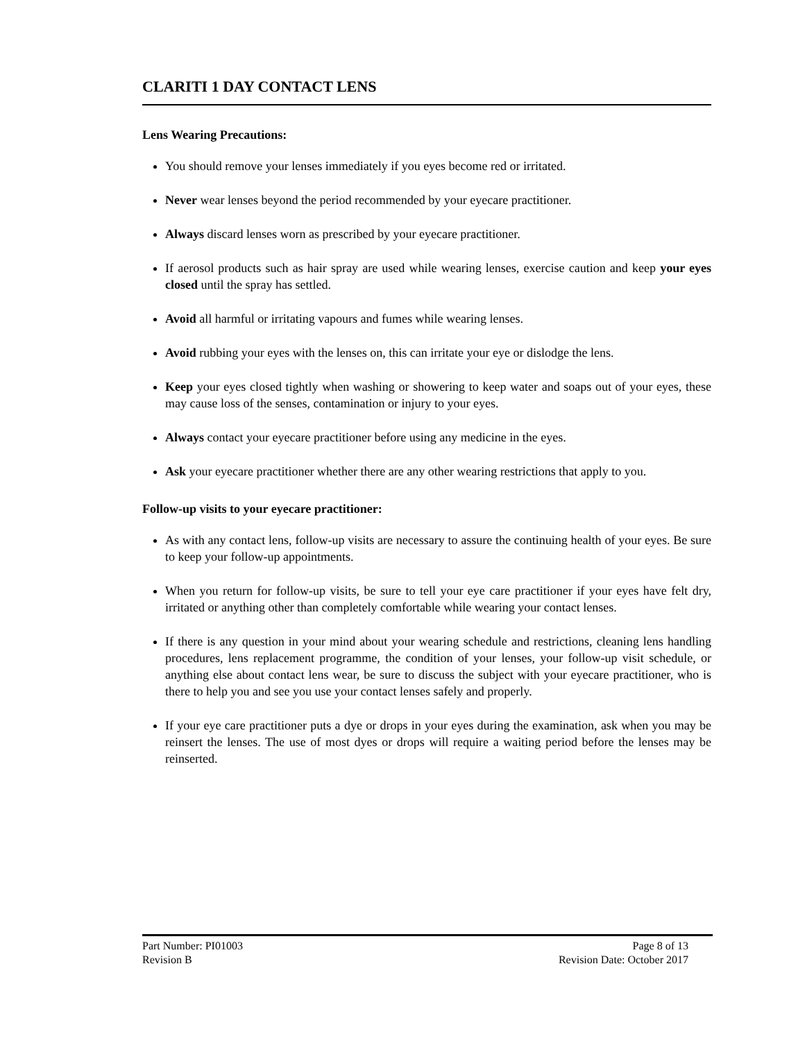CLARITI 1 DAY CONTACT LENS
Lens Wearing Precautions:
You should remove your lenses immediately if you eyes become red or irritated.
Never wear lenses beyond the period recommended by your eyecare practitioner.
Always discard lenses worn as prescribed by your eyecare practitioner.
If aerosol products such as hair spray are used while wearing lenses, exercise caution and keep your eyes closed until the spray has settled.
Avoid all harmful or irritating vapours and fumes while wearing lenses.
Avoid rubbing your eyes with the lenses on, this can irritate your eye or dislodge the lens.
Keep your eyes closed tightly when washing or showering to keep water and soaps out of your eyes, these may cause loss of the senses, contamination or injury to your eyes.
Always contact your eyecare practitioner before using any medicine in the eyes.
Ask your eyecare practitioner whether there are any other wearing restrictions that apply to you.
Follow-up visits to your eyecare practitioner:
As with any contact lens, follow-up visits are necessary to assure the continuing health of your eyes. Be sure to keep your follow-up appointments.
When you return for follow-up visits, be sure to tell your eye care practitioner if your eyes have felt dry, irritated or anything other than completely comfortable while wearing your contact lenses.
If there is any question in your mind about your wearing schedule and restrictions, cleaning lens handling procedures, lens replacement programme, the condition of your lenses, your follow-up visit schedule, or anything else about contact lens wear, be sure to discuss the subject with your eyecare practitioner, who is there to help you and see you use your contact lenses safely and properly.
If your eye care practitioner puts a dye or drops in your eyes during the examination, ask when you may be reinsert the lenses. The use of most dyes or drops will require a waiting period before the lenses may be reinserted.
Part Number: PI01003 Page 8 of 13
Revision B Revision Date: October 2017